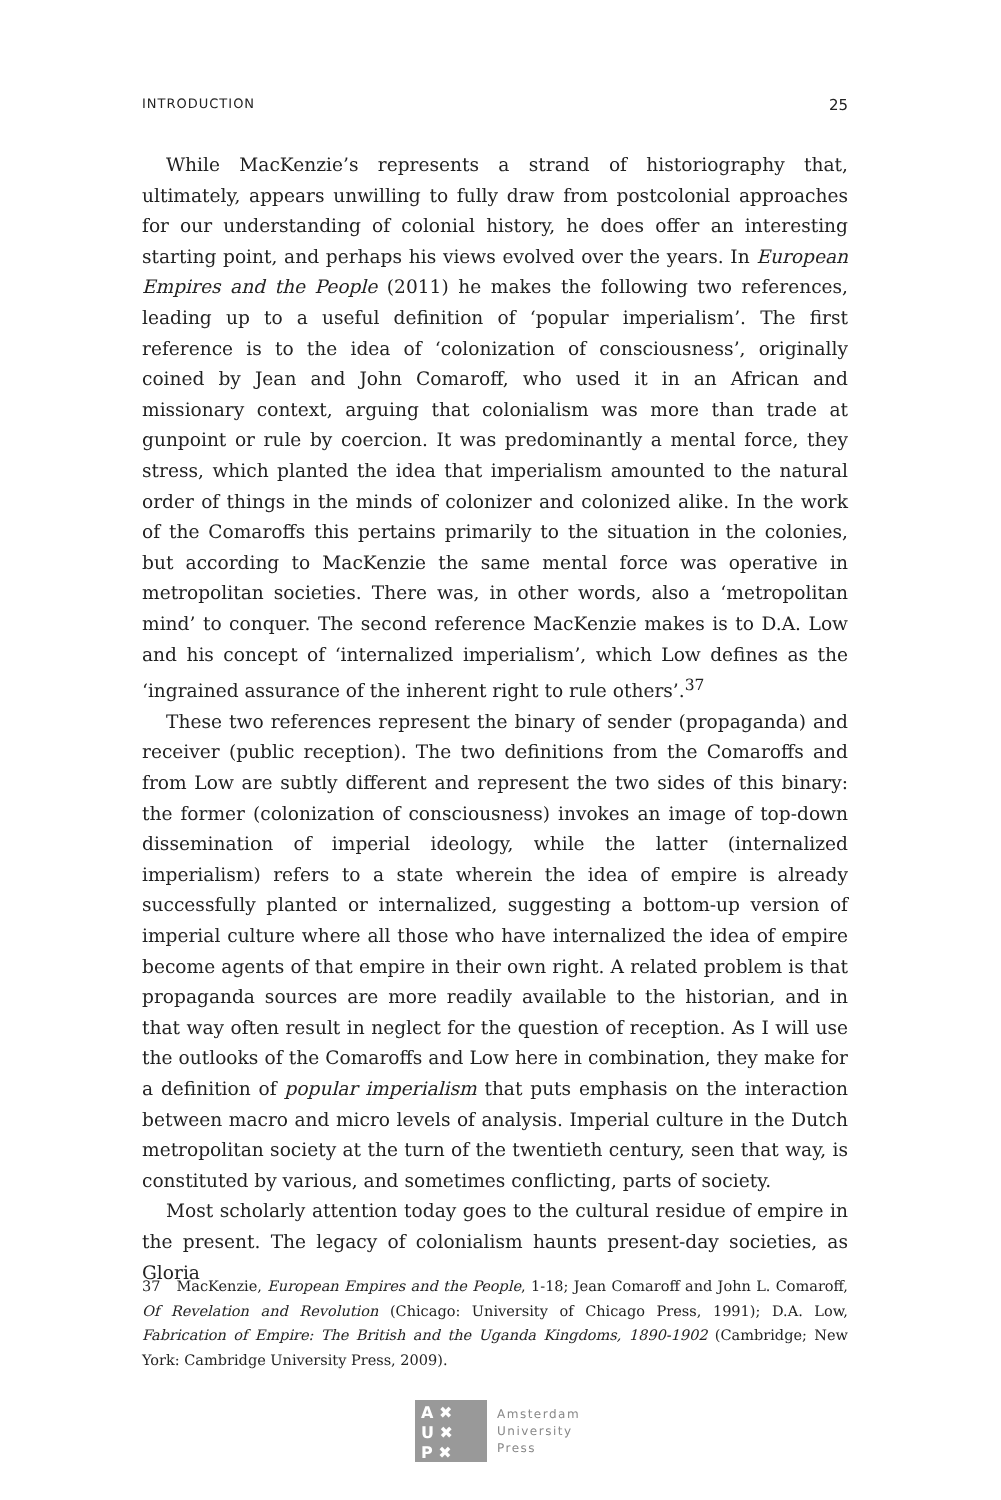INTRODUCTION 25
While MacKenzie’s represents a strand of historiography that, ultimately, appears unwilling to fully draw from postcolonial approaches for our understanding of colonial history, he does offer an interesting starting point, and perhaps his views evolved over the years. In European Empires and the People (2011) he makes the following two references, leading up to a useful definition of ‘popular imperialism’. The first reference is to the idea of ‘colonization of consciousness’, originally coined by Jean and John Comaroff, who used it in an African and missionary context, arguing that colonialism was more than trade at gunpoint or rule by coercion. It was predominantly a mental force, they stress, which planted the idea that imperialism amounted to the natural order of things in the minds of colonizer and colonized alike. In the work of the Comaroffs this pertains primarily to the situation in the colonies, but according to MacKenzie the same mental force was operative in metropolitan societies. There was, in other words, also a ‘metropolitan mind’ to conquer. The second reference MacKenzie makes is to D.A. Low and his concept of ‘internalized imperialism’, which Low defines as the ‘ingrained assurance of the inherent right to rule others’.<sup>37</sup>
These two references represent the binary of sender (propaganda) and receiver (public reception). The two definitions from the Comaroffs and from Low are subtly different and represent the two sides of this binary: the former (colonization of consciousness) invokes an image of top-down dissemination of imperial ideology, while the latter (internalized imperialism) refers to a state wherein the idea of empire is already successfully planted or internalized, suggesting a bottom-up version of imperial culture where all those who have internalized the idea of empire become agents of that empire in their own right. A related problem is that propaganda sources are more readily available to the historian, and in that way often result in neglect for the question of reception. As I will use the outlooks of the Comaroffs and Low here in combination, they make for a definition of popular imperialism that puts emphasis on the interaction between macro and micro levels of analysis. Imperial culture in the Dutch metropolitan society at the turn of the twentieth century, seen that way, is constituted by various, and sometimes conflicting, parts of society.
Most scholarly attention today goes to the cultural residue of empire in the present. The legacy of colonialism haunts present-day societies, as Gloria
37 MacKenzie, European Empires and the People, 1-18; Jean Comaroff and John L. Comaroff, Of Revelation and Revolution (Chicago: University of Chicago Press, 1991); D.A. Low, Fabrication of Empire: The British and the Uganda Kingdoms, 1890-1902 (Cambridge; New York: Cambridge University Press, 2009).
A ✖
U ✖
P ✖
Amsterdam
University
Press